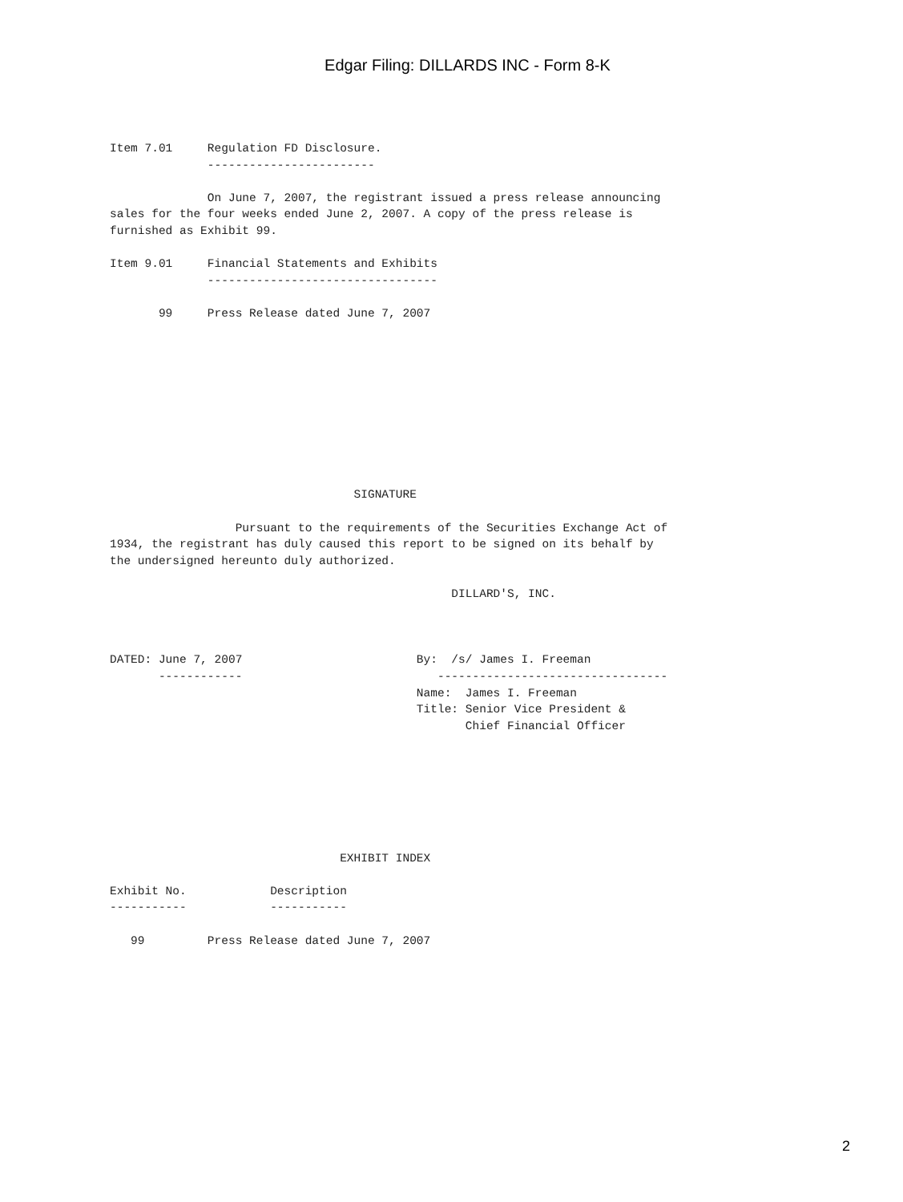Edgar Filing: DILLARDS INC - Form 8-K
Item 7.01     Regulation FD Disclosure.
              ------------------------

              On June 7, 2007, the registrant issued a press release announcing
sales for the four weeks ended June 2, 2007. A copy of the press release is
furnished as Exhibit 99.

Item 9.01     Financial Statements and Exhibits
              ---------------------------------

       99     Press Release dated June 7, 2007










                                   SIGNATURE

                  Pursuant to the requirements of the Securities Exchange Act of
1934, the registrant has duly caused this report to be signed on its behalf by
the undersigned hereunto duly authorized.

                                                 DILLARD'S, INC.



DATED: June 7, 2007                         By:  /s/ James I. Freeman
       ------------                            ---------------------------------
                                            Name:  James I. Freeman
                                            Title: Senior Vice President &
                                                   Chief Financial Officer







                                 EXHIBIT INDEX

Exhibit No.            Description
-----------            -----------

   99         Press Release dated June 7, 2007
2